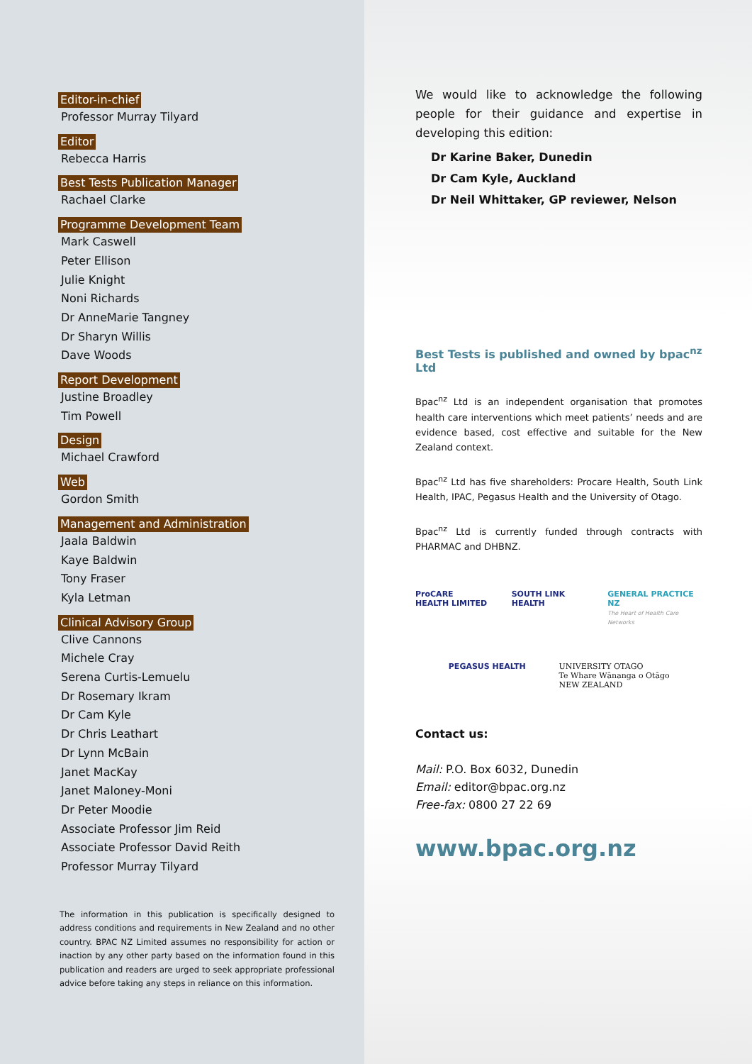Editor-in-chief
Professor Murray Tilyard
Editor
Rebecca Harris
Best Tests Publication Manager
Rachael Clarke
Programme Development Team
Mark Caswell
Peter Ellison
Julie Knight
Noni Richards
Dr AnneMarie Tangney
Dr Sharyn Willis
Dave Woods
Report Development
Justine Broadley
Tim Powell
Design
Michael Crawford
Web
Gordon Smith
Management and Administration
Jaala Baldwin
Kaye Baldwin
Tony Fraser
Kyla Letman
Clinical Advisory Group
Clive Cannons
Michele Cray
Serena Curtis-Lemuelu
Dr Rosemary Ikram
Dr Cam Kyle
Dr Chris Leathart
Dr Lynn McBain
Janet MacKay
Janet Maloney-Moni
Dr Peter Moodie
Associate Professor Jim Reid
Associate Professor David Reith
Professor Murray Tilyard
The information in this publication is specifically designed to address conditions and requirements in New Zealand and no other country. BPAC NZ Limited assumes no responsibility for action or inaction by any other party based on the information found in this publication and readers are urged to seek appropriate professional advice before taking any steps in reliance on this information.
We would like to acknowledge the following people for their guidance and expertise in developing this edition:
Dr Karine Baker, Dunedin
Dr Cam Kyle, Auckland
Dr Neil Whittaker, GP reviewer, Nelson
Best Tests is published and owned by bpac<sup>nz</sup> Ltd
Bpac<sup>nz</sup> Ltd is an independent organisation that promotes health care interventions which meet patients’ needs and are evidence based, cost effective and suitable for the New Zealand context.
Bpac<sup>nz</sup> Ltd has five shareholders: Procare Health, South Link Health, IPAC, Pegasus Health and the University of Otago.
Bpac<sup>nz</sup> Ltd is currently funded through contracts with PHARMAC and DHBNZ.
ProCARE
HEALTH LIMITED SOUTH LINK
HEALTH GENERAL PRACTICE NZ
The Heart of Health Care Networks PEGASUS HEALTH UNIVERSITY OTAGO
Te Whare Wānanga o Otāgo
NEW ZEALAND
Contact us:
Mail: P.O. Box 6032, Dunedin
Email: editor@bpac.org.nz
Free-fax: 0800 27 22 69
www.bpac.org.nz